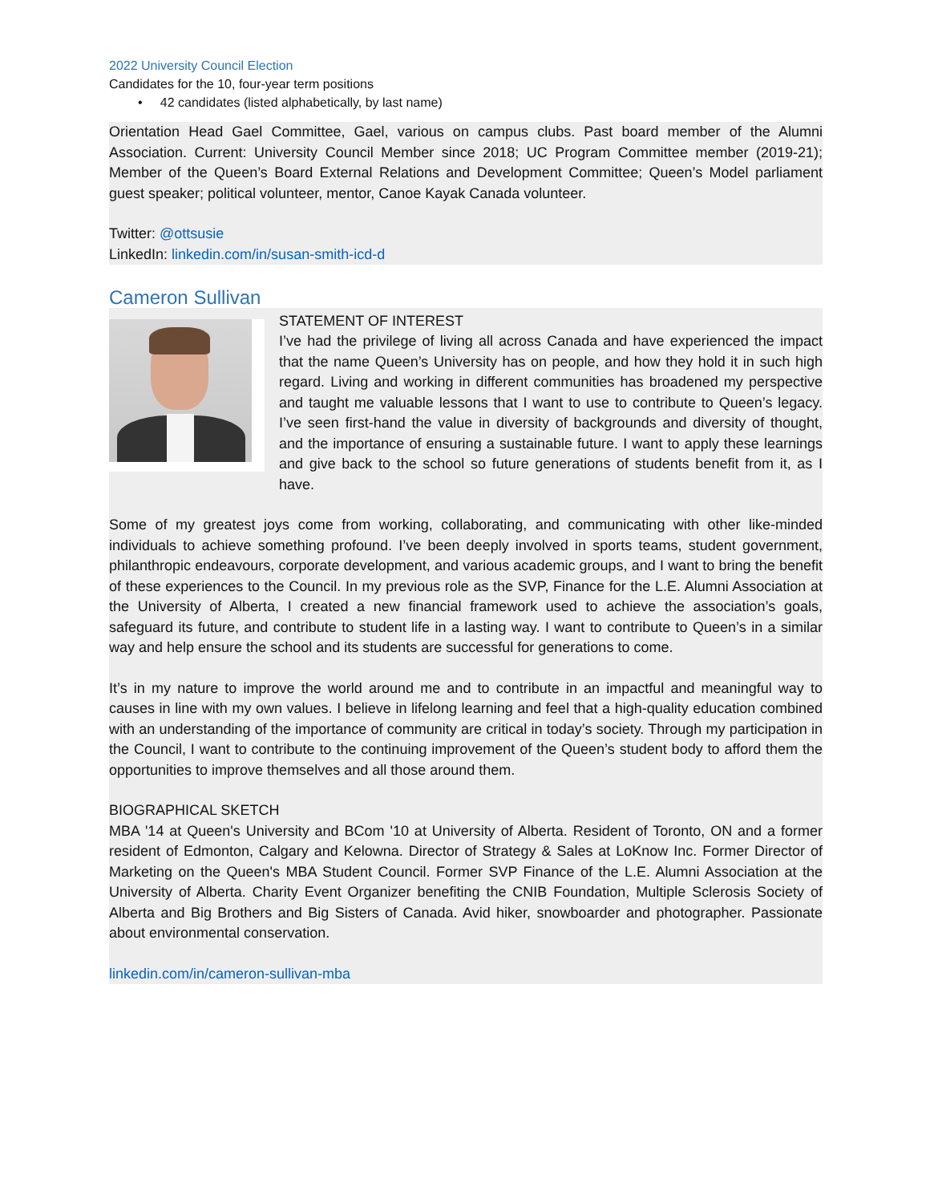2022 University Council Election
Candidates for the 10, four-year term positions
• 42 candidates (listed alphabetically, by last name)
Orientation Head Gael Committee, Gael, various on campus clubs. Past board member of the Alumni Association. Current: University Council Member since 2018; UC Program Committee member (2019-21); Member of the Queen’s Board External Relations and Development Committee; Queen’s Model parliament guest speaker; political volunteer, mentor, Canoe Kayak Canada volunteer.
Twitter: @ottsusie
LinkedIn: linkedin.com/in/susan-smith-icd-d
Cameron Sullivan
STATEMENT OF INTEREST
I’ve had the privilege of living all across Canada and have experienced the impact that the name Queen’s University has on people, and how they hold it in such high regard. Living and working in different communities has broadened my perspective and taught me valuable lessons that I want to use to contribute to Queen’s legacy. I’ve seen first-hand the value in diversity of backgrounds and diversity of thought, and the importance of ensuring a sustainable future. I want to apply these learnings and give back to the school so future generations of students benefit from it, as I have.
Some of my greatest joys come from working, collaborating, and communicating with other like-minded individuals to achieve something profound. I’ve been deeply involved in sports teams, student government, philanthropic endeavours, corporate development, and various academic groups, and I want to bring the benefit of these experiences to the Council. In my previous role as the SVP, Finance for the L.E. Alumni Association at the University of Alberta, I created a new financial framework used to achieve the association’s goals, safeguard its future, and contribute to student life in a lasting way. I want to contribute to Queen’s in a similar way and help ensure the school and its students are successful for generations to come.
It’s in my nature to improve the world around me and to contribute in an impactful and meaningful way to causes in line with my own values. I believe in lifelong learning and feel that a high-quality education combined with an understanding of the importance of community are critical in today’s society. Through my participation in the Council, I want to contribute to the continuing improvement of the Queen’s student body to afford them the opportunities to improve themselves and all those around them.
BIOGRAPHICAL SKETCH
MBA '14 at Queen's University and BCom '10 at University of Alberta. Resident of Toronto, ON and a former resident of Edmonton, Calgary and Kelowna. Director of Strategy & Sales at LoKnow Inc. Former Director of Marketing on the Queen's MBA Student Council. Former SVP Finance of the L.E. Alumni Association at the University of Alberta. Charity Event Organizer benefiting the CNIB Foundation, Multiple Sclerosis Society of Alberta and Big Brothers and Big Sisters of Canada. Avid hiker, snowboarder and photographer. Passionate about environmental conservation.
linkedin.com/in/cameron-sullivan-mba